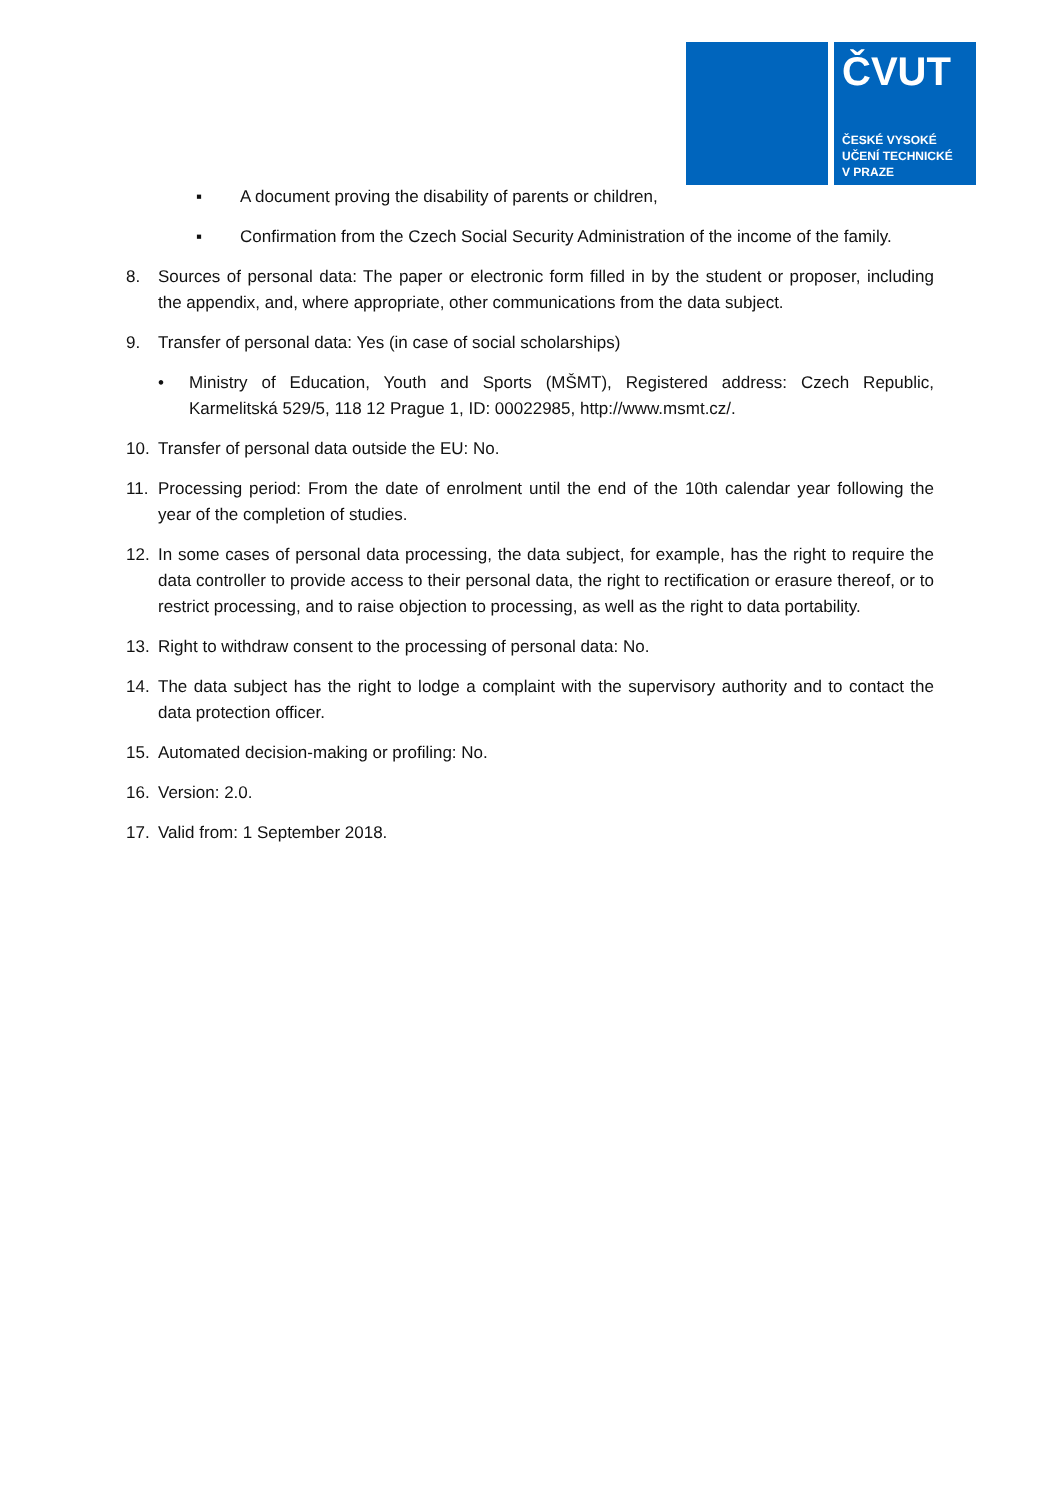ČVUT
ČESKÉ VYSOKÉ
UČENÍ TECHNICKÉ
V PRAZE
▪ A document proving the disability of parents or children,
▪ Confirmation from the Czech Social Security Administration of the income of the family.
8. Sources of personal data: The paper or electronic form filled in by the student or proposer, including the appendix, and, where appropriate, other communications from the data subject.
9. Transfer of personal data: Yes (in case of social scholarships)
• Ministry of Education, Youth and Sports (MŠMT), Registered address: Czech Republic, Karmelitská 529/5, 118 12 Prague 1, ID: 00022985, http://www.msmt.cz/.
10. Transfer of personal data outside the EU: No.
11. Processing period: From the date of enrolment until the end of the 10th calendar year following the year of the completion of studies.
12. In some cases of personal data processing, the data subject, for example, has the right to require the data controller to provide access to their personal data, the right to rectification or erasure thereof, or to restrict processing, and to raise objection to processing, as well as the right to data portability.
13. Right to withdraw consent to the processing of personal data: No.
14. The data subject has the right to lodge a complaint with the supervisory authority and to contact the data protection officer.
15. Automated decision-making or profiling: No.
16. Version: 2.0.
17. Valid from: 1 September 2018.